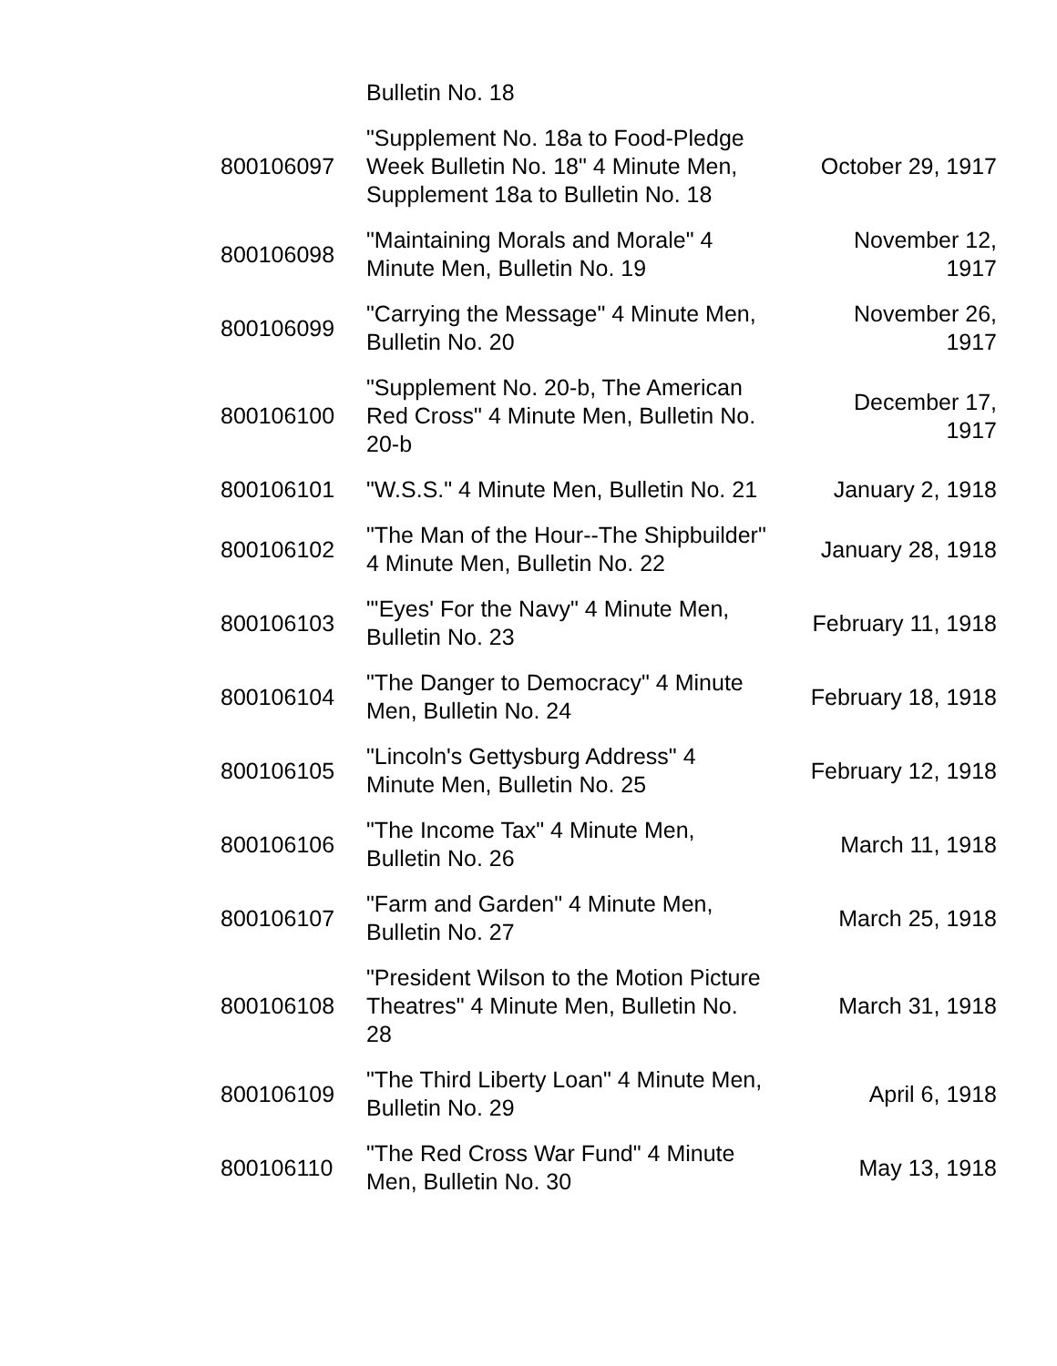| | Bulletin No. 18 | |
| 800106097 | "Supplement No. 18a to Food-Pledge Week Bulletin No. 18" 4 Minute Men, Supplement 18a to Bulletin No. 18 | October 29, 1917 |
| 800106098 | "Maintaining Morals and Morale" 4 Minute Men, Bulletin No. 19 | November 12, 1917 |
| 800106099 | "Carrying the Message" 4 Minute Men, Bulletin No. 20 | November 26, 1917 |
| 800106100 | "Supplement No. 20-b, The American Red Cross" 4 Minute Men, Bulletin No. 20-b | December 17, 1917 |
| 800106101 | "W.S.S." 4 Minute Men, Bulletin No. 21 | January 2, 1918 |
| 800106102 | "The Man of the Hour--The Shipbuilder" 4 Minute Men, Bulletin No. 22 | January 28, 1918 |
| 800106103 | "'Eyes' For the Navy" 4 Minute Men, Bulletin No. 23 | February 11, 1918 |
| 800106104 | "The Danger to Democracy" 4 Minute Men, Bulletin No. 24 | February 18, 1918 |
| 800106105 | "Lincoln's Gettysburg Address" 4 Minute Men, Bulletin No. 25 | February 12, 1918 |
| 800106106 | "The Income Tax" 4 Minute Men, Bulletin No. 26 | March 11, 1918 |
| 800106107 | "Farm and Garden" 4 Minute Men, Bulletin No. 27 | March 25, 1918 |
| 800106108 | "President Wilson to the Motion Picture Theatres" 4 Minute Men, Bulletin No. 28 | March 31, 1918 |
| 800106109 | "The Third Liberty Loan" 4 Minute Men, Bulletin No. 29 | April 6, 1918 |
| 800106110 | "The Red Cross War Fund" 4 Minute Men, Bulletin No. 30 | May 13, 1918 |